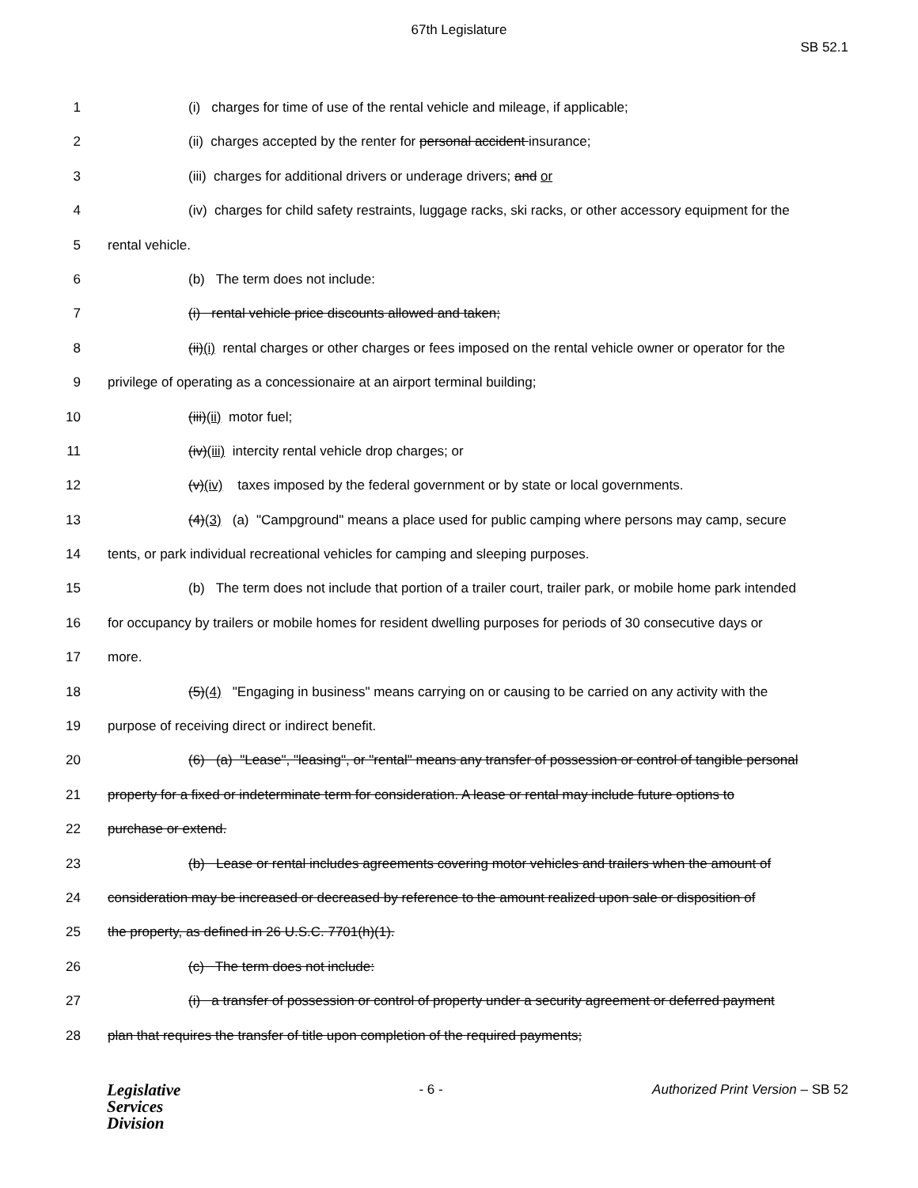67th Legislature
SB 52.1
1 (i) charges for time of use of the rental vehicle and mileage, if applicable;
2 (ii) charges accepted by the renter for personal accident insurance;
3 (iii) charges for additional drivers or underage drivers; and or
4 (iv) charges for child safety restraints, luggage racks, ski racks, or other accessory equipment for the
5 rental vehicle.
6 (b) The term does not include:
7 (i) rental vehicle price discounts allowed and taken;
8 (ii)(i) rental charges or other charges or fees imposed on the rental vehicle owner or operator for the
9 privilege of operating as a concessionaire at an airport terminal building;
10 (iii)(ii) motor fuel;
11 (iv)(iii) intercity rental vehicle drop charges; or
12 (v)(iv) taxes imposed by the federal government or by state or local governments.
13 (4)(3) (a) "Campground" means a place used for public camping where persons may camp, secure
14 tents, or park individual recreational vehicles for camping and sleeping purposes.
15 (b) The term does not include that portion of a trailer court, trailer park, or mobile home park intended
16 for occupancy by trailers or mobile homes for resident dwelling purposes for periods of 30 consecutive days or
17 more.
18 (5)(4) "Engaging in business" means carrying on or causing to be carried on any activity with the
19 purpose of receiving direct or indirect benefit.
20 (6) (a) "Lease", "leasing", or "rental" means any transfer of possession or control of tangible personal
21 property for a fixed or indeterminate term for consideration. A lease or rental may include future options to
22 purchase or extend.
23 (b) Lease or rental includes agreements covering motor vehicles and trailers when the amount of
24 consideration may be increased or decreased by reference to the amount realized upon sale or disposition of
25 the property, as defined in 26 U.S.C. 7701(h)(1).
26 (c) The term does not include:
27 (i) a transfer of possession or control of property under a security agreement or deferred payment
28 plan that requires the transfer of title upon completion of the required payments;
Legislative
Services
Division
- 6 - Authorized Print Version – SB 52